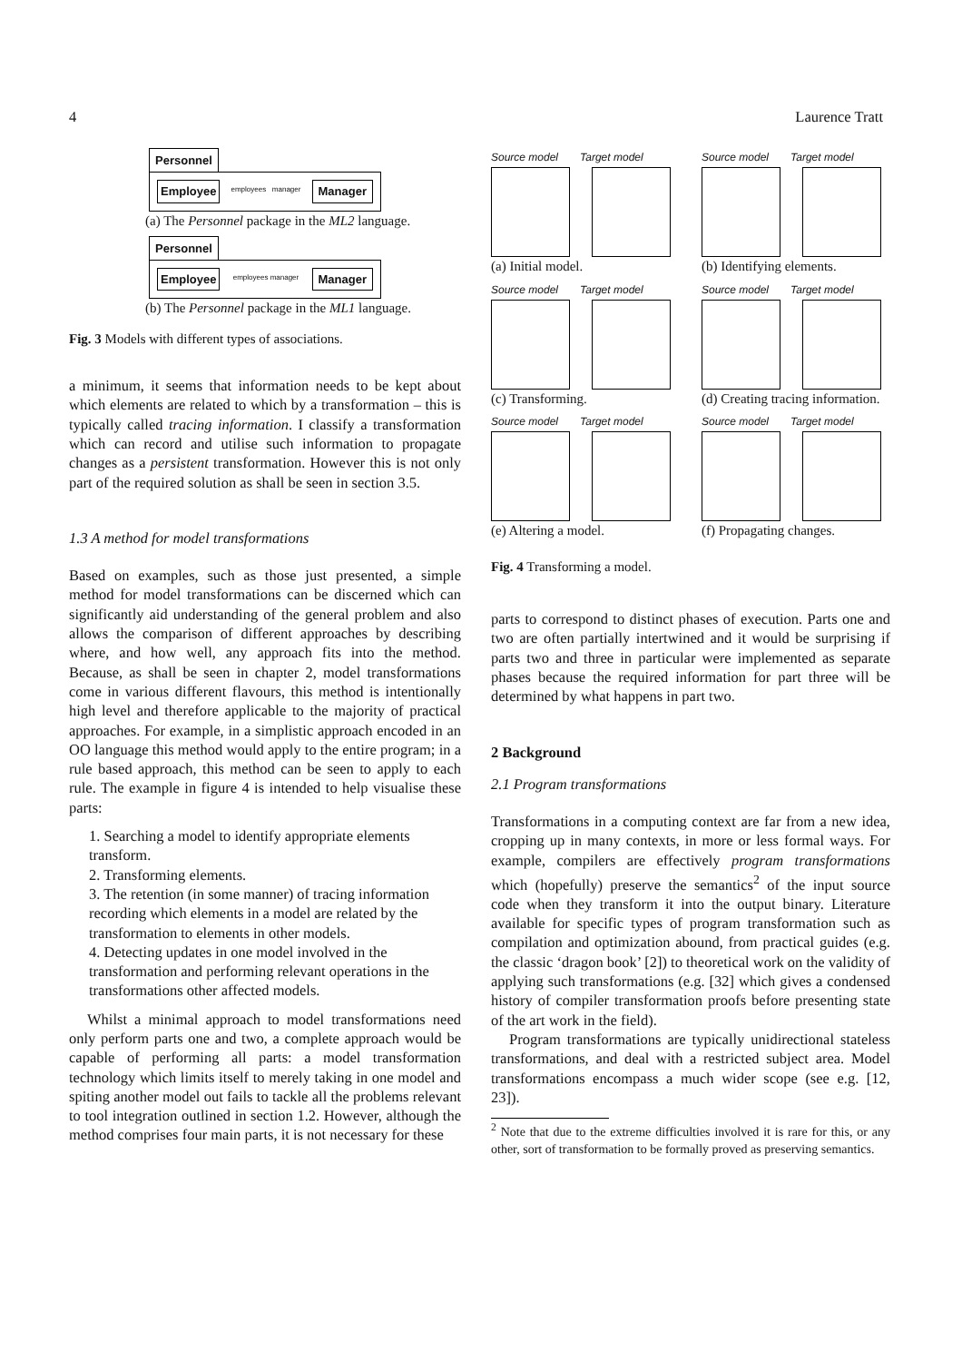4 Laurence Tratt
Personnel
Employee employees manager Manager
(a) The Personnel package in the ML2 language.
Personnel
Employee employees manager Manager
(b) The Personnel package in the ML1 language.
Fig. 3 Models with different types of associations.
a minimum, it seems that information needs to be kept about which elements are related to which by a transformation – this is typically called tracing information. I classify a transformation which can record and utilise such information to propagate changes as a persistent transformation. However this is not only part of the required solution as shall be seen in section 3.5.
1.3 A method for model transformations
Based on examples, such as those just presented, a simple method for model transformations can be discerned which can significantly aid understanding of the general problem and also allows the comparison of different approaches by describing where, and how well, any approach fits into the method. Because, as shall be seen in chapter 2, model transformations come in various different flavours, this method is intentionally high level and therefore applicable to the majority of practical approaches. For example, in a simplistic approach encoded in an OO language this method would apply to the entire program; in a rule based approach, this method can be seen to apply to each rule. The example in figure 4 is intended to help visualise these parts:
1. Searching a model to identify appropriate elements transform.
2. Transforming elements.
3. The retention (in some manner) of tracing information recording which elements in a model are related by the transformation to elements in other models.
4. Detecting updates in one model involved in the transformation and performing relevant operations in the transformations other affected models.
Whilst a minimal approach to model transformations need only perform parts one and two, a complete approach would be capable of performing all parts: a model transformation technology which limits itself to merely taking in one model and spiting another model out fails to tackle all the problems relevant to tool integration outlined in section 1.2. However, although the method comprises four main parts, it is not necessary for these
Source model Target model
(a) Initial model.
Source model Target model
(b) Identifying elements.
Source model Target model
(c) Transforming.
Source model Target model
(d) Creating tracing information.
Source model Target model
(e) Altering a model.
Source model Target model
(f) Propagating changes.
Fig. 4 Transforming a model.
parts to correspond to distinct phases of execution. Parts one and two are often partially intertwined and it would be surprising if parts two and three in particular were implemented as separate phases because the required information for part three will be determined by what happens in part two.
2 Background
2.1 Program transformations
Transformations in a computing context are far from a new idea, cropping up in many contexts, in more or less formal ways. For example, compilers are effectively program transformations which (hopefully) preserve the semantics<sup>2</sup> of the input source code when they transform it into the output binary. Literature available for specific types of program transformation such as compilation and optimization abound, from practical guides (e.g. the classic ‘dragon book’ [2]) to theoretical work on the validity of applying such transformations (e.g. [32] which gives a condensed history of compiler transformation proofs before presenting state of the art work in the field).
Program transformations are typically unidirectional stateless transformations, and deal with a restricted subject area. Model transformations encompass a much wider scope (see e.g. [12, 23]).
<sup>2</sup> Note that due to the extreme difficulties involved it is rare for this, or any other, sort of transformation to be formally proved as preserving semantics.